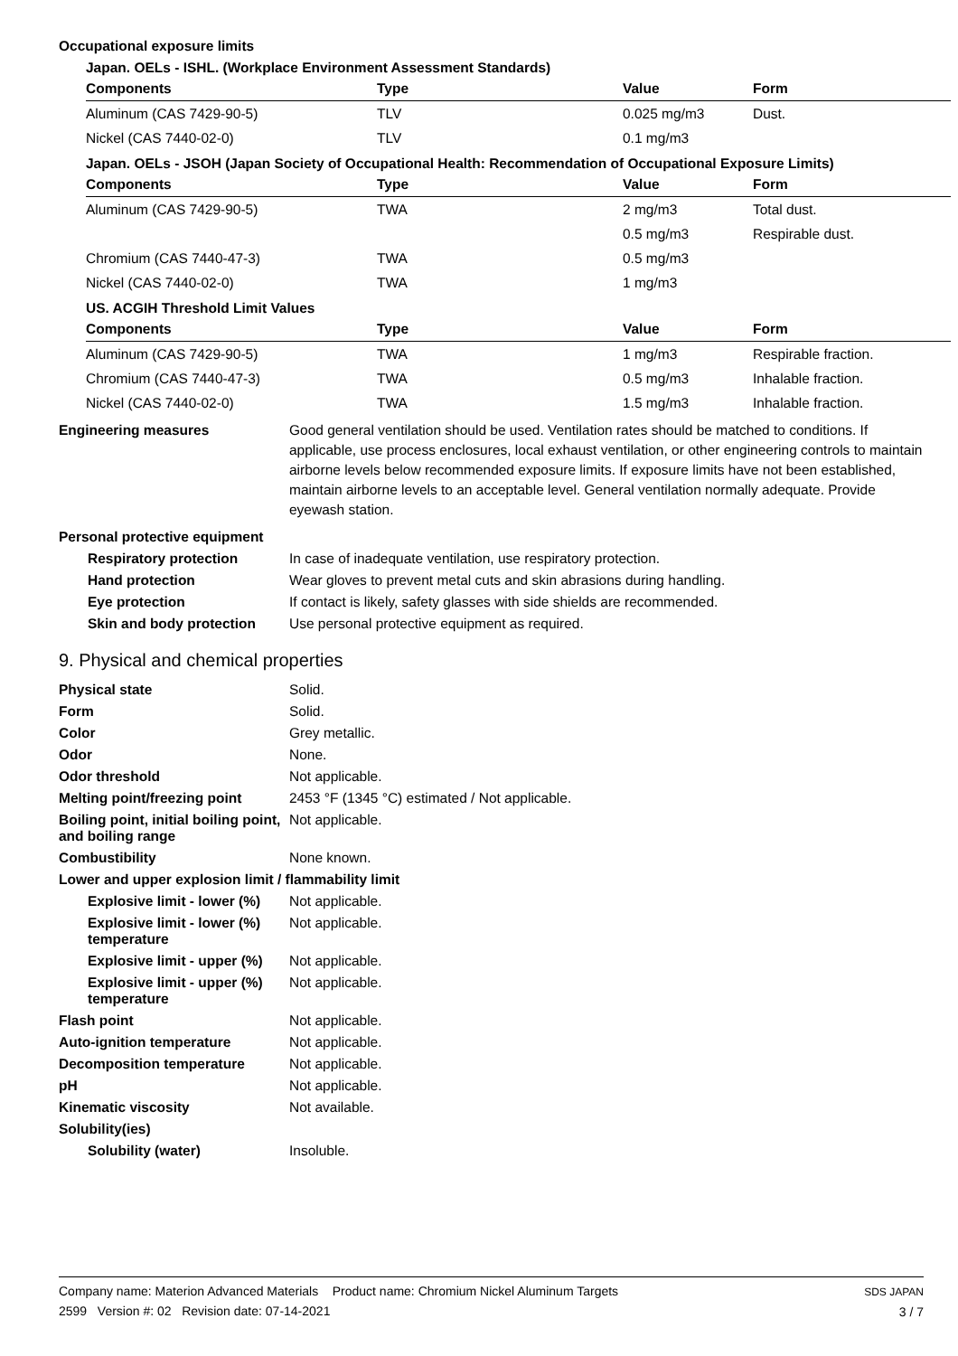Occupational exposure limits
Japan. OELs - ISHL. (Workplace Environment Assessment Standards)
| Components | Type | Value | Form |
| --- | --- | --- | --- |
| Aluminum (CAS 7429-90-5) | TLV | 0.025 mg/m3 | Dust. |
| Nickel (CAS 7440-02-0) | TLV | 0.1 mg/m3 | |
Japan. OELs - JSOH (Japan Society of Occupational Health: Recommendation of Occupational Exposure Limits)
| Components | Type | Value | Form |
| --- | --- | --- | --- |
| Aluminum (CAS 7429-90-5) | TWA | 2 mg/m3 | Total dust. |
| | | 0.5 mg/m3 | Respirable dust. |
| Chromium (CAS 7440-47-3) | TWA | 0.5 mg/m3 | |
| Nickel (CAS 7440-02-0) | TWA | 1 mg/m3 | |
US. ACGIH Threshold Limit Values
| Components | Type | Value | Form |
| --- | --- | --- | --- |
| Aluminum (CAS 7429-90-5) | TWA | 1 mg/m3 | Respirable fraction. |
| Chromium (CAS 7440-47-3) | TWA | 0.5 mg/m3 | Inhalable fraction. |
| Nickel (CAS 7440-02-0) | TWA | 1.5 mg/m3 | Inhalable fraction. |
Engineering measures Good general ventilation should be used. Ventilation rates should be matched to conditions. If applicable, use process enclosures, local exhaust ventilation, or other engineering controls to maintain airborne levels below recommended exposure limits. If exposure limits have not been established, maintain airborne levels to an acceptable level. General ventilation normally adequate. Provide eyewash station.
Personal protective equipment
Respiratory protection In case of inadequate ventilation, use respiratory protection.
Hand protection Wear gloves to prevent metal cuts and skin abrasions during handling.
Eye protection If contact is likely, safety glasses with side shields are recommended.
Skin and body protection
Use personal protective equipment as required.
9. Physical and chemical properties
Physical state Solid.
Form Solid.
Color Grey metallic.
Odor None.
Odor threshold Not applicable.
Melting point/freezing point
2453 °F (1345 °C) estimated / Not applicable.
Boiling point, initial boiling point, and boiling range
Not applicable.
Combustibility None known.
Lower and upper explosion limit / flammability limit
Explosive limit - lower (%)
Not applicable.
Explosive limit - lower (%) temperature
Not applicable.
Explosive limit - upper (%)
Not applicable.
Explosive limit - upper (%) temperature
Not applicable.
Flash point Not applicable.
Auto-ignition temperature Not applicable.
Decomposition temperature Not applicable.
pH Not applicable.
Kinematic viscosity Not available.
Solubility(ies)
Solubility (water) Insoluble.
Company name: Materion Advanced Materials Product name: Chromium Nickel Aluminum Targets
2599 Version #: 02 Revision date: 07-14-2021
SDS JAPAN
3 / 7